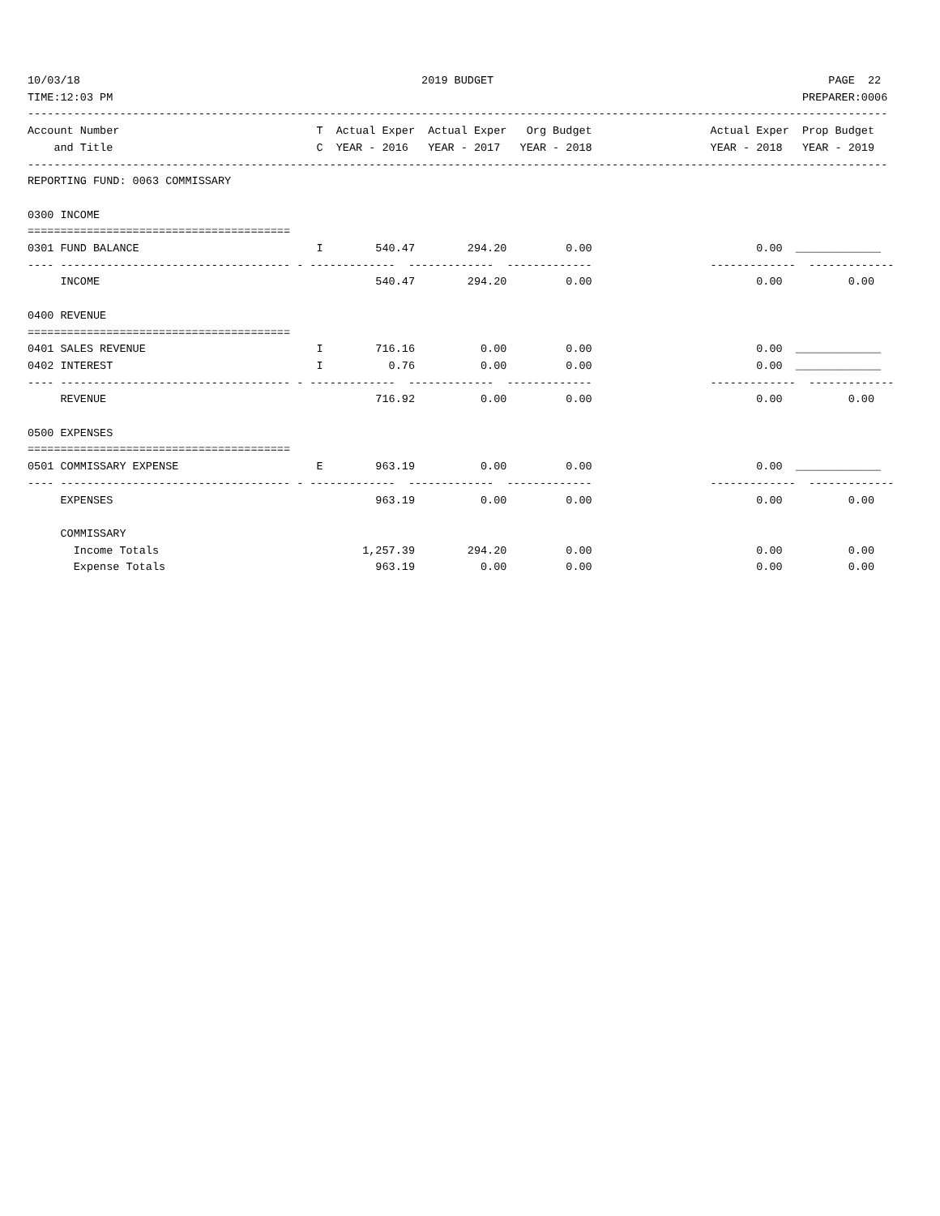10/03/18                                                    2019 BUDGET                                                   PAGE  22
TIME:12:03 PM                                                                                                         PREPARER:0006
-----------------------------------------------------------------------------------------------------------------------------------
Account Number                              T  Actual Exper  Actual Exper   Org Budget                  Actual Exper  Prop Budget
    and Title                               C  YEAR - 2016   YEAR - 2017   YEAR - 2018                  YEAR - 2018   YEAR - 2019
-----------------------------------------------------------------------------------------------------------------------------------
REPORTING FUND: 0063 COMMISSARY

0300 INCOME
========================================
0301 FUND BALANCE                           I        540.47        294.20         0.00                         0.00  _____________
---- ----------------------------------- - -------------  -------------  -------------                  -------------  -------------
     INCOME                                          540.47        294.20         0.00                         0.00          0.00

0400 REVENUE
========================================
0401 SALES REVENUE                          I        716.16          0.00         0.00                         0.00  _____________
0402 INTEREST                               I          0.76          0.00         0.00                         0.00  _____________
---- ----------------------------------- - -------------  -------------  -------------                  -------------  -------------
     REVENUE                                         716.92          0.00         0.00                         0.00          0.00

0500 EXPENSES
========================================
0501 COMMISSARY EXPENSE                     E        963.19          0.00         0.00                         0.00  _____________
---- ----------------------------------- - -------------  -------------  -------------                  -------------  -------------
     EXPENSES                                        963.19          0.00         0.00                         0.00          0.00

     COMMISSARY
       Income Totals                               1,257.39        294.20         0.00                         0.00          0.00
       Expense Totals                                963.19          0.00         0.00                         0.00          0.00